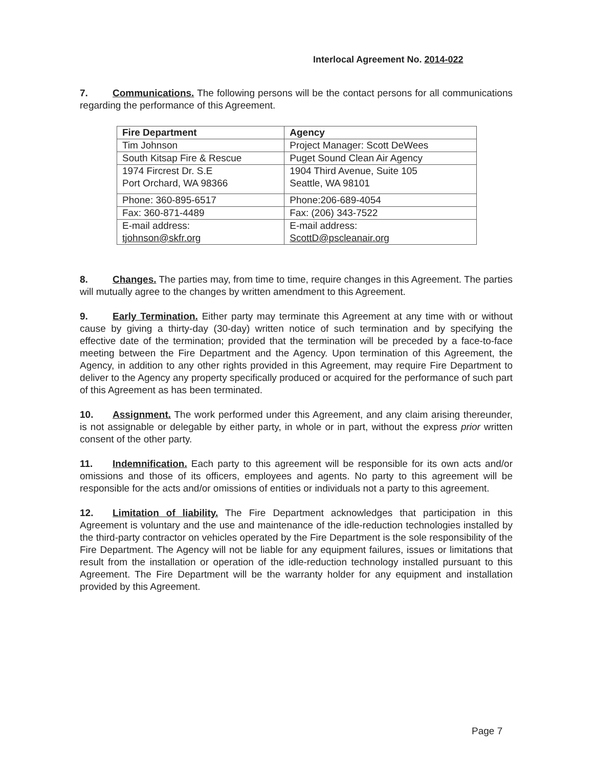Interlocal Agreement No. 2014-022
7. Communications. The following persons will be the contact persons for all communications regarding the performance of this Agreement.
| Fire Department | Agency |
| Tim Johnson | Project Manager: Scott DeWees |
| South Kitsap Fire & Rescue | Puget Sound Clean Air Agency |
| 1974 Fircrest Dr. S.E Port Orchard, WA 98366 | 1904 Third Avenue, Suite 105 Seattle, WA 98101 |
| Phone: 360-895-6517 | Phone:206-689-4054 |
| Fax: 360-871-4489 | Fax: (206) 343-7522 |
| E-mail address: tjohnson@skfr.org | E-mail address: ScottD@pscleanair.org |
8. Changes. The parties may, from time to time, require changes in this Agreement. The parties will mutually agree to the changes by written amendment to this Agreement.
9. Early Termination. Either party may terminate this Agreement at any time with or without cause by giving a thirty-day (30-day) written notice of such termination and by specifying the effective date of the termination; provided that the termination will be preceded by a face-to-face meeting between the Fire Department and the Agency. Upon termination of this Agreement, the Agency, in addition to any other rights provided in this Agreement, may require Fire Department to deliver to the Agency any property specifically produced or acquired for the performance of such part of this Agreement as has been terminated.
10. Assignment. The work performed under this Agreement, and any claim arising thereunder, is not assignable or delegable by either party, in whole or in part, without the express prior written consent of the other party.
11. Indemnification. Each party to this agreement will be responsible for its own acts and/or omissions and those of its officers, employees and agents. No party to this agreement will be responsible for the acts and/or omissions of entities or individuals not a party to this agreement.
12. Limitation of liability. The Fire Department acknowledges that participation in this Agreement is voluntary and the use and maintenance of the idle-reduction technologies installed by the third-party contractor on vehicles operated by the Fire Department is the sole responsibility of the Fire Department. The Agency will not be liable for any equipment failures, issues or limitations that result from the installation or operation of the idle-reduction technology installed pursuant to this Agreement. The Fire Department will be the warranty holder for any equipment and installation provided by this Agreement.
Page 7